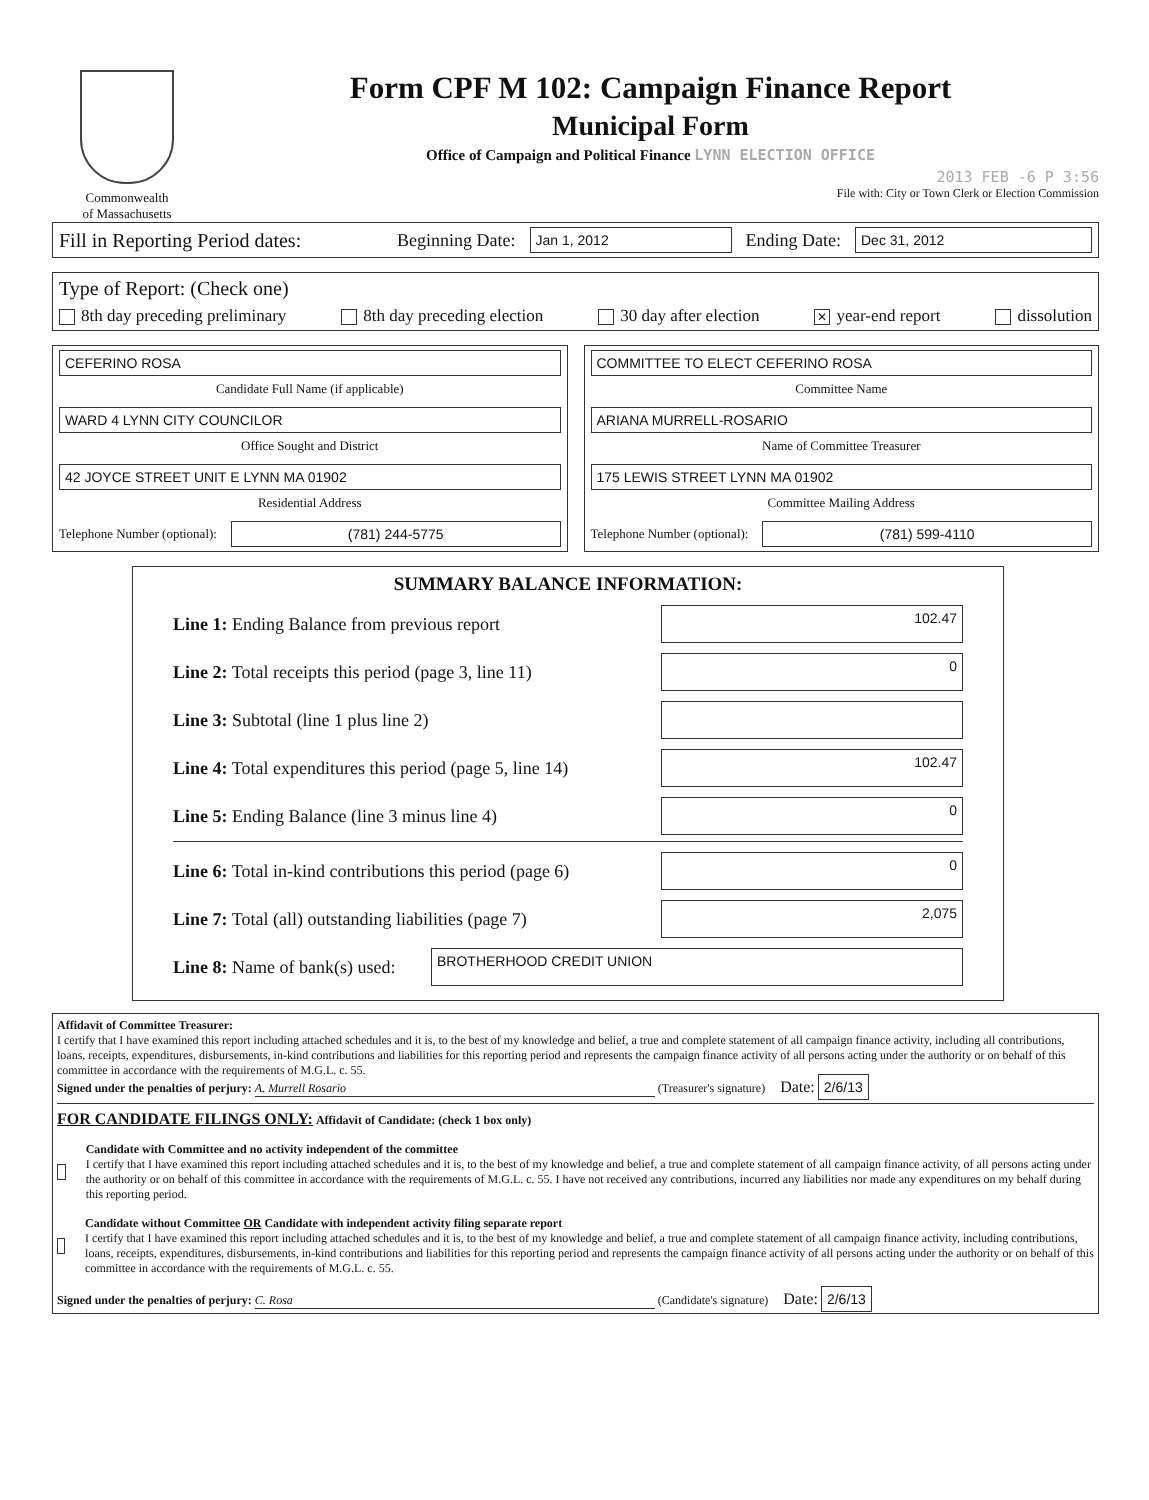Commonwealth
of Massachusetts
Form CPF M 102: Campaign Finance Report
Municipal Form
Office of Campaign and Political Finance LYNN ELECTION OFFICE
2013 FEB -6 P 3:56
File with: City or Town Clerk or Election Commission
Fill in Reporting Period dates: Beginning Date: Jan 1, 2012 Ending Date: Dec 31, 2012
Type of Report: (Check one)
8th day preceding preliminary 8th day preceding election 30 day after election ✕ year-end report dissolution
CEFERINO ROSA
Candidate Full Name (if applicable)
WARD 4 LYNN CITY COUNCILOR
Office Sought and District
42 JOYCE STREET UNIT E LYNN MA 01902
Residential Address
Telephone Number (optional): (781) 244-5775
COMMITTEE TO ELECT CEFERINO ROSA
Committee Name
ARIANA MURRELL-ROSARIO
Name of Committee Treasurer
175 LEWIS STREET LYNN MA 01902
Committee Mailing Address
Telephone Number (optional): (781) 599-4110
SUMMARY BALANCE INFORMATION:
Line 1: Ending Balance from previous report 102.47
Line 2: Total receipts this period (page 3, line 11) 0
Line 3: Subtotal (line 1 plus line 2)
Line 4: Total expenditures this period (page 5, line 14) 102.47
Line 5: Ending Balance (line 3 minus line 4) 0
Line 6: Total in-kind contributions this period (page 6) 0
Line 7: Total (all) outstanding liabilities (page 7) 2,075
Line 8: Name of bank(s) used: BROTHERHOOD CREDIT UNION
Affidavit of Committee Treasurer:
I certify that I have examined this report including attached schedules and it is, to the best of my knowledge and belief, a true and complete statement of all campaign finance activity, including all contributions, loans, receipts, expenditures, disbursements, in-kind contributions and liabilities for this reporting period and represents the campaign finance activity of all persons acting under the authority or on behalf of this committee in accordance with the requirements of M.G.L. c. 55.
Signed under the penalties of perjury: A. Murrell Rosario (Treasurer's signature) Date: 2/6/13
FOR CANDIDATE FILINGS ONLY: Affidavit of Candidate: (check 1 box only)
Candidate with Committee and no activity independent of the committee
I certify that I have examined this report including attached schedules and it is, to the best of my knowledge and belief, a true and complete statement of all campaign finance activity, of all persons acting under the authority or on behalf of this committee in accordance with the requirements of M.G.L. c. 55. I have not received any contributions, incurred any liabilities nor made any expenditures on my behalf during this reporting period.
Candidate without Committee OR Candidate with independent activity filing separate report
I certify that I have examined this report including attached schedules and it is, to the best of my knowledge and belief, a true and complete statement of all campaign finance activity, including contributions, loans, receipts, expenditures, disbursements, in-kind contributions and liabilities for this reporting period and represents the campaign finance activity of all persons acting under the authority or on behalf of this committee in accordance with the requirements of M.G.L. c. 55.
Signed under the penalties of perjury: C. Rosa (Candidate's signature) Date: 2/6/13